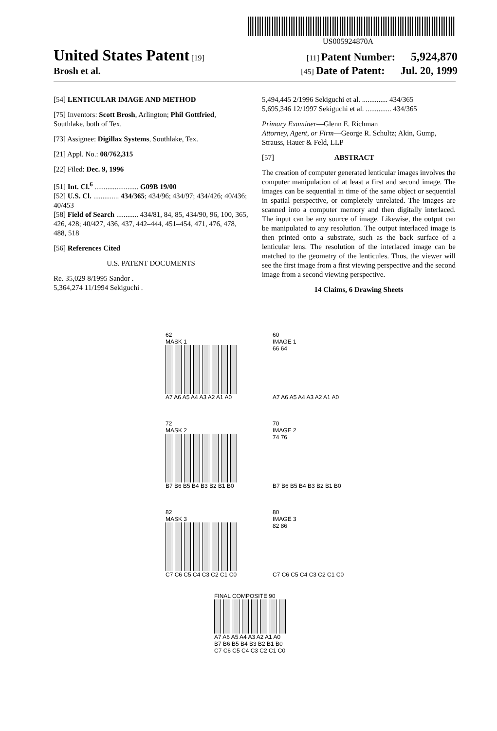US005924870A
United States Patent [19] [11] Patent Number: 5,924,870
Brosh et al. [45] Date of Patent: Jul. 20, 1999
[54] LENTICULAR IMAGE AND METHOD
[75] Inventors: Scott Brosh, Arlington; Phil Gottfried, Southlake, both of Tex.
[73] Assignee: Digillax Systems, Southlake, Tex.
[21] Appl. No.: 08/762,315
[22] Filed: Dec. 9, 1996
[51] Int. Cl.<sup>6</sup> ........................ G09B 19/00
[52] U.S. Cl. .............. 434/365; 434/96; 434/97; 434/426; 40/436; 40/453
[58] Field of Search ............ 434/81, 84, 85, 434/90, 96, 100, 365, 426, 428; 40/427, 436, 437, 442–444, 451–454, 471, 476, 478, 488, 518
[56] References Cited
U.S. PATENT DOCUMENTS
Re. 35,029 8/1995 Sandor .
5,364,274 11/1994 Sekiguchi .
5,494,445 2/1996 Sekiguchi et al. .............. 434/365
5,695,346 12/1997 Sekiguchi et al. .............. 434/365
Primary Examiner—Glenn E. Richman
Attorney, Agent, or Firm—George R. Schultz; Akin, Gump, Strauss, Hauer & Feld, LLP
[57] ABSTRACT
The creation of computer generated lenticular images involves the computer manipulation of at least a first and second image. The images can be sequential in time of the same object or sequential in spatial perspective, or completely unrelated. The images are scanned into a computer memory and then digitally interlaced. The input can be any source of image. Likewise, the output can be manipulated to any resolution. The output interlaced image is then printed onto a substrate, such as the back surface of a lenticular lens. The resolution of the interlaced image can be matched to the geometry of the lenticules. Thus, the viewer will see the first image from a first viewing perspective and the second image from a second viewing perspective.
14 Claims, 6 Drawing Sheets
62
MASK 1
A7 A6 A5 A4 A3 A2 A1 A0
60
IMAGE 1
66 64
A7 A6 A5 A4 A3 A2 A1 A0
72
MASK 2
B7 B6 B5 B4 B3 B2 B1 B0
70
IMAGE 2
74 76
B7 B6 B5 B4 B3 B2 B1 B0
82
MASK 3
C7 C6 C5 C4 C3 C2 C1 C0
80
IMAGE 3
82 86
C7 C6 C5 C4 C3 C2 C1 C0
FINAL COMPOSITE 90
A7 A6 A5 A4 A3 A2 A1 A0
B7 B6 B5 B4 B3 B2 B1 B0
C7 C6 C5 C4 C3 C2 C1 C0